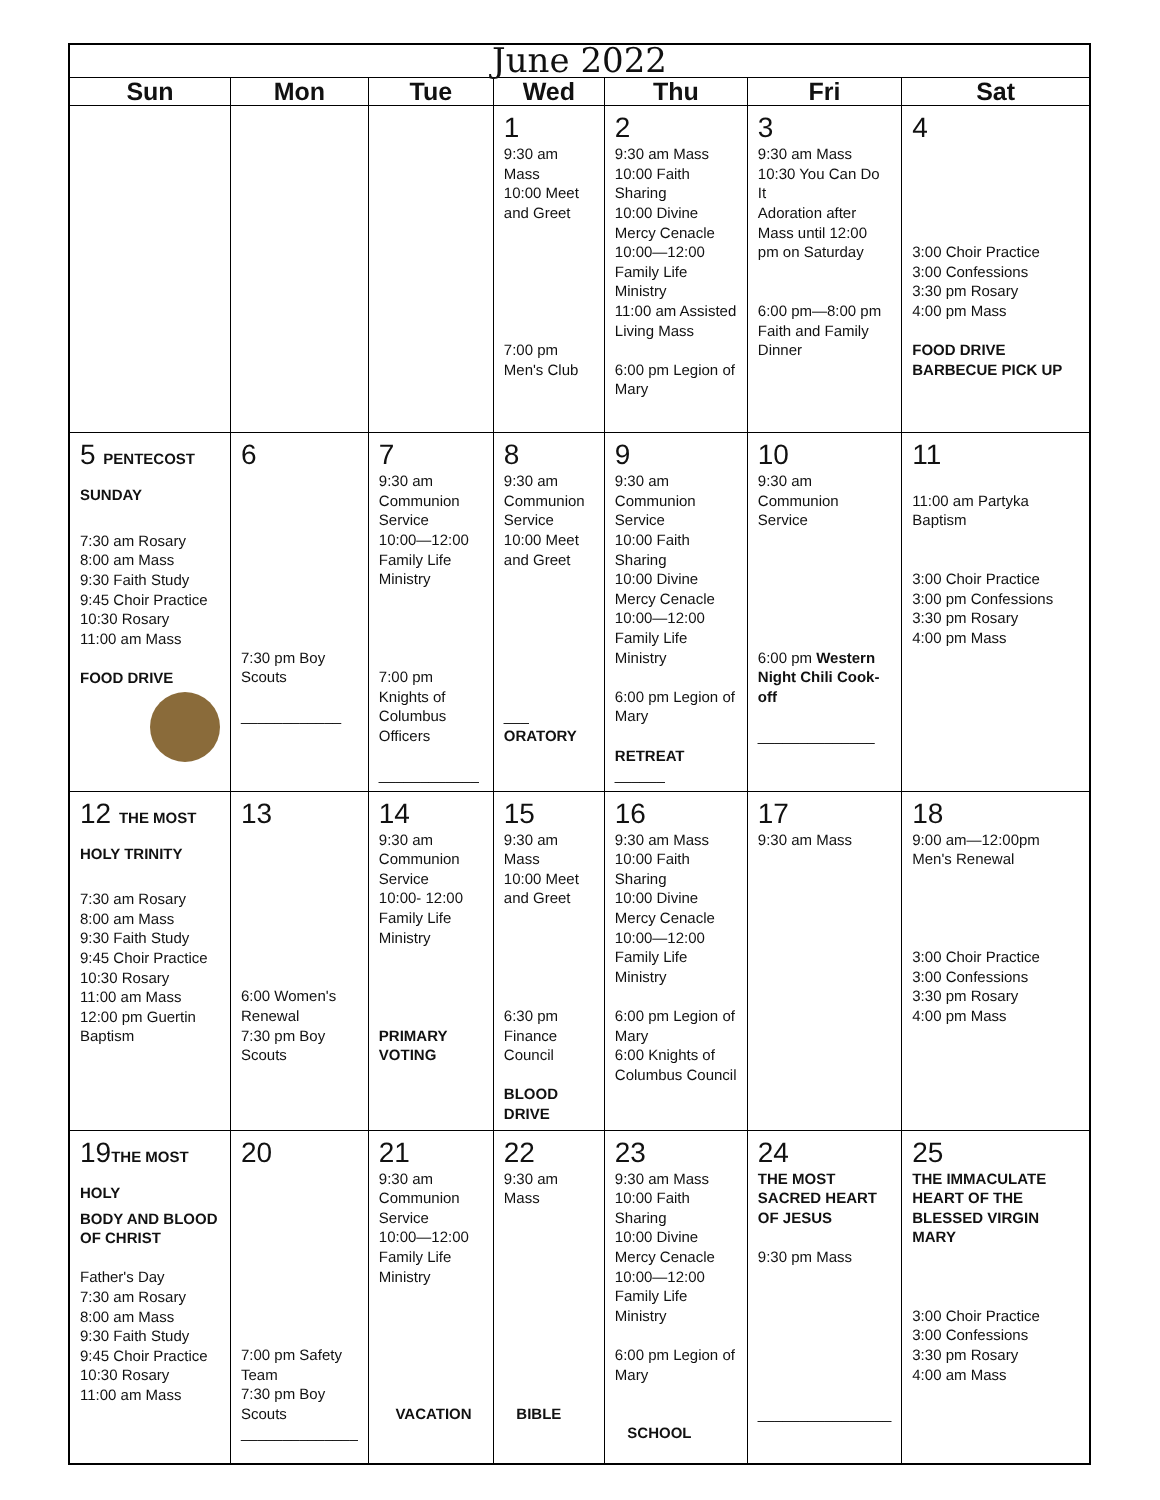| June 2022 | | | | | | |
| --- | --- | --- | --- | --- | --- | --- |
| Sun | Mon | Tue | Wed | Thu | Fri | Sat |
| | | | 1 9:30 am Mass 10:00 Meet and Greet 7:00 pm Men's Club | 2 9:30 am Mass 10:00 Faith Sharing 10:00 Divine Mercy Cenacle 10:00—12:00 Family Life Ministry 11:00 am Assisted Living Mass 6:00 pm Legion of Mary | 3 9:30 am Mass 10:30 You Can Do It Adoration after Mass until 12:00 pm on Saturday 6:00 pm—8:00 pm Faith and Family Dinner | 4 3:00 Choir Practice 3:00 Confessions 3:30 pm Rosary 4:00 pm Mass FOOD DRIVE BARBECUE PICK UP |
| 5 PENTECOST SUNDAY 7:30 am Rosary 8:00 am Mass 9:30 Faith Study 9:45 Choir Practice 10:30 Rosary 11:00 am Mass FOOD DRIVE | 6 7:30 pm Boy Scouts ____________ | 7 9:30 am Communion Service 10:00—12:00 Family Life Ministry 7:00 pm Knights of Columbus Officers ____________ | 8 9:30 am Communion Service 10:00 Meet and Greet ___ ORATORY | 9 9:30 am Communion Service 10:00 Faith Sharing 10:00 Divine Mercy Cenacle 10:00—12:00 Family Life Ministry 6:00 pm Legion of Mary RETREAT ______ | 10 9:30 am Communion Service 6:00 pm Western Night Chili Cook-off ______________ | 11 11:00 am Partyka Baptism 3:00 Choir Practice 3:00 pm Confessions 3:30 pm Rosary 4:00 pm Mass |
| 12 THE MOST HOLY TRINITY 7:30 am Rosary 8:00 am Mass 9:30 Faith Study 9:45 Choir Practice 10:30 Rosary 11:00 am Mass 12:00 pm Guertin Baptism | 13 6:00 Women's Renewal 7:30 pm Boy Scouts | 14 9:30 am Communion Service 10:00- 12:00 Family Life Ministry PRIMARY VOTING | 15 9:30 am Mass 10:00 Meet and Greet 6:30 pm Finance Council BLOOD DRIVE | 16 9:30 am Mass 10:00 Faith Sharing 10:00 Divine Mercy Cenacle 10:00—12:00 Family Life Ministry 6:00 pm Legion of Mary 6:00 Knights of Columbus Council | 17 9:30 am Mass | 18 9:00 am—12:00pm Men's Renewal 3:00 Choir Practice 3:00 Confessions 3:30 pm Rosary 4:00 pm Mass |
| 19 THE MOST HOLY BODY AND BLOOD OF CHRIST Father's Day 7:30 am Rosary 8:00 am Mass 9:30 Faith Study 9:45 Choir Practice 10:30 Rosary 11:00 am Mass | 20 7:00 pm Safety Team 7:30 pm Boy Scouts ______________ | 21 9:30 am Communion Service 10:00—12:00 Family Life Ministry VACATION | 22 9:30 am Mass BIBLE | 23 9:30 am Mass 10:00 Faith Sharing 10:00 Divine Mercy Cenacle 10:00—12:00 Family Life Ministry 6:00 pm Legion of Mary SCHOOL | 24 THE MOST SACRED HEART OF JESUS 9:30 pm Mass ________________ | 25 THE IMMACULATE HEART OF THE BLESSED VIRGIN MARY 3:00 Choir Practice 3:00 Confessions 3:30 pm Rosary 4:00 am Mass |